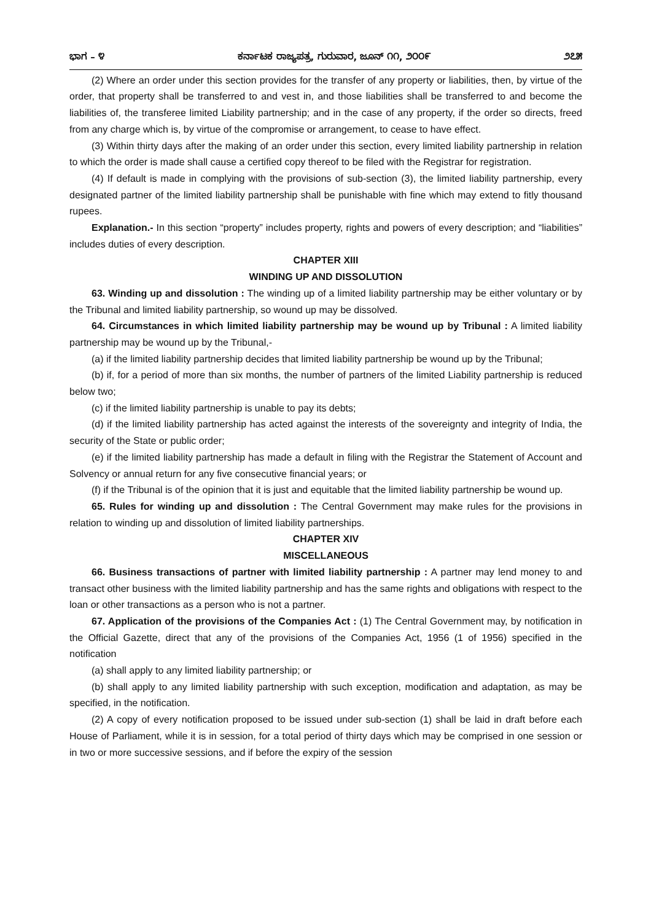ಭಾಗ – ೪ ಕರ್ನಾಟಕ ರಾಜ್ಯಪತ್ರ, ಗುರುವಾರ, ಜೂನ್ ೧೧, ೨೦೦೯ ೨೭೫
(2) Where an order under this section provides for the transfer of any property or liabilities, then, by virtue of the order, that property shall be transferred to and vest in, and those liabilities shall be transferred to and become the liabilities of, the transferee limited Liability partnership; and in the case of any property, if the order so directs, freed from any charge which is, by virtue of the compromise or arrangement, to cease to have effect.
(3) Within thirty days after the making of an order under this section, every limited liability partnership in relation to which the order is made shall cause a certified copy thereof to be filed with the Registrar for registration.
(4) If default is made in complying with the provisions of sub-section (3), the limited liability partnership, every designated partner of the limited liability partnership shall be punishable with fine which may extend to fitly thousand rupees.
Explanation.- In this section “property” includes property, rights and powers of every description; and “liabilities” includes duties of every description.
CHAPTER XIII
WINDING UP AND DISSOLUTION
63. Winding up and dissolution : The winding up of a limited liability partnership may be either voluntary or by the Tribunal and limited liability partnership, so wound up may be dissolved.
64. Circumstances in which limited liability partnership may be wound up by Tribunal : A limited liability partnership may be wound up by the Tribunal,-
(a) if the limited liability partnership decides that limited liability partnership be wound up by the Tribunal;
(b) if, for a period of more than six months, the number of partners of the limited Liability partnership is reduced below two;
(c) if the limited liability partnership is unable to pay its debts;
(d) if the limited liability partnership has acted against the interests of the sovereignty and integrity of India, the security of the State or public order;
(e) if the limited liability partnership has made a default in filing with the Registrar the Statement of Account and Solvency or annual return for any five consecutive financial years; or
(f) if the Tribunal is of the opinion that it is just and equitable that the limited liability partnership be wound up.
65. Rules for winding up and dissolution : The Central Government may make rules for the provisions in relation to winding up and dissolution of limited liability partnerships.
CHAPTER XIV
MISCELLANEOUS
66. Business transactions of partner with limited liability partnership : A partner may lend money to and transact other business with the limited liability partnership and has the same rights and obligations with respect to the loan or other transactions as a person who is not a partner.
67. Application of the provisions of the Companies Act : (1) The Central Government may, by notification in the Official Gazette, direct that any of the provisions of the Companies Act, 1956 (1 of 1956) specified in the notification
(a) shall apply to any limited liability partnership; or
(b) shall apply to any limited liability partnership with such exception, modification and adaptation, as may be specified, in the notification.
(2) A copy of every notification proposed to be issued under sub-section (1) shall be laid in draft before each House of Parliament, while it is in session, for a total period of thirty days which may be comprised in one session or in two or more successive sessions, and if before the expiry of the session